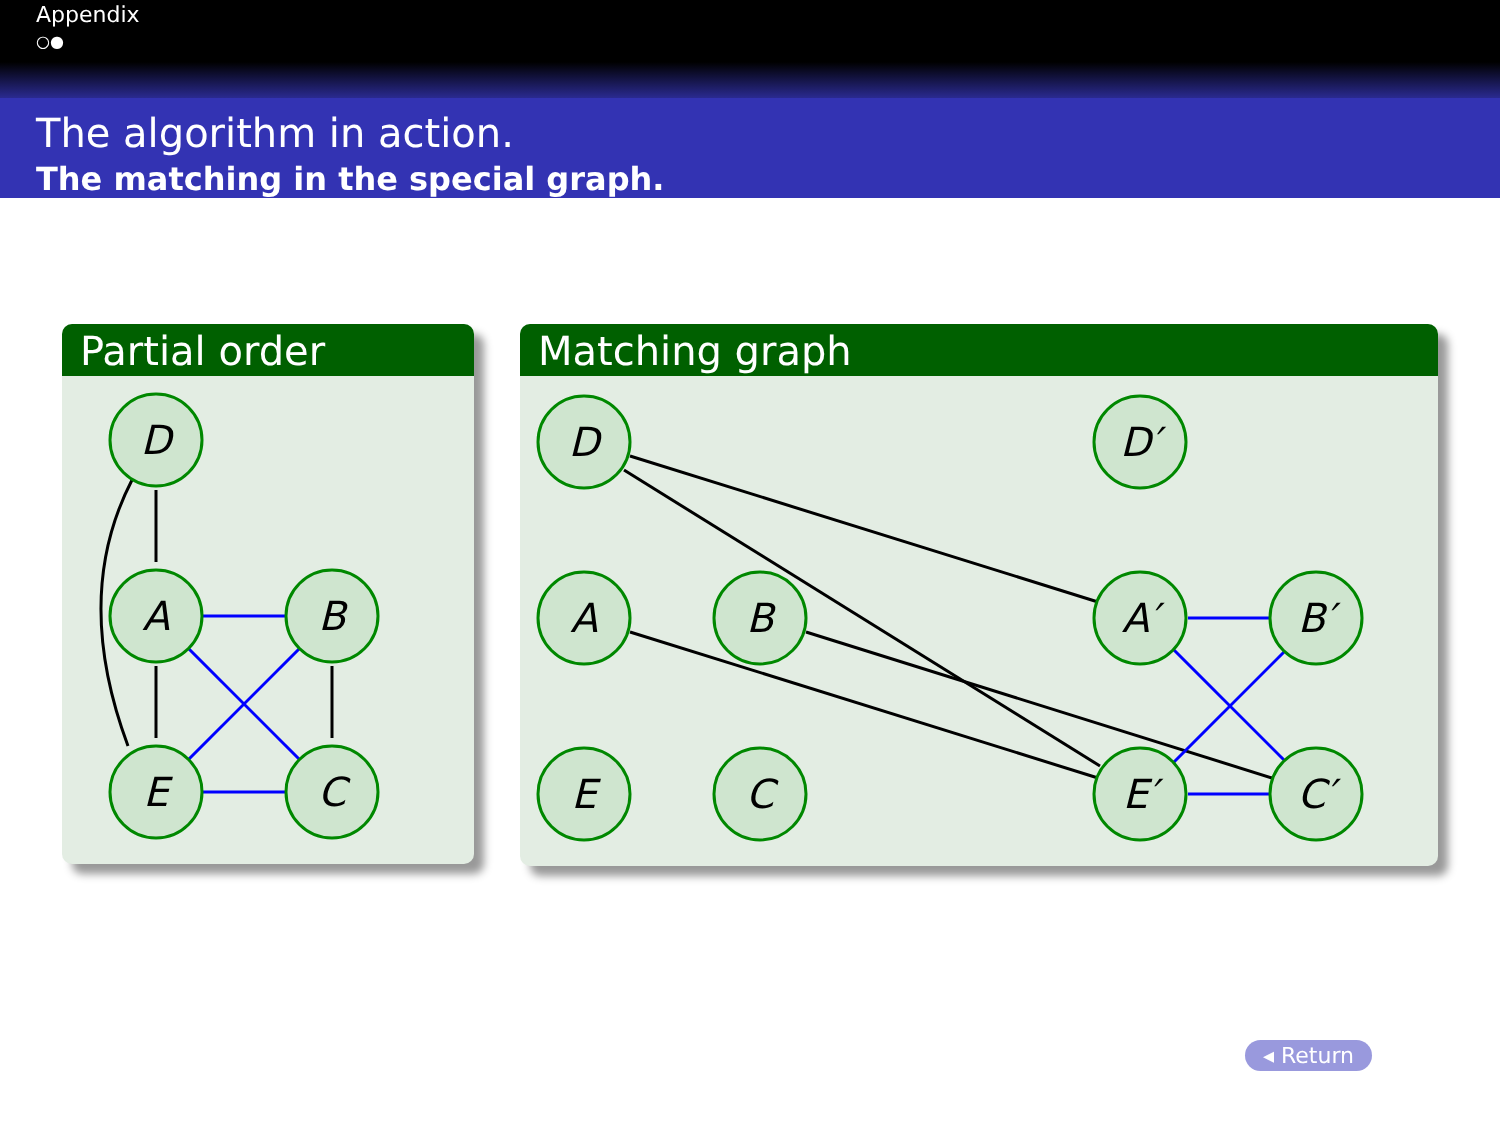Appendix
○●
The algorithm in action.
The matching in the special graph.
Partial order
D
A
B
E
C
Matching graph
D
D′
A
B
A′
B′
E
C
E′
C′
◂ Return